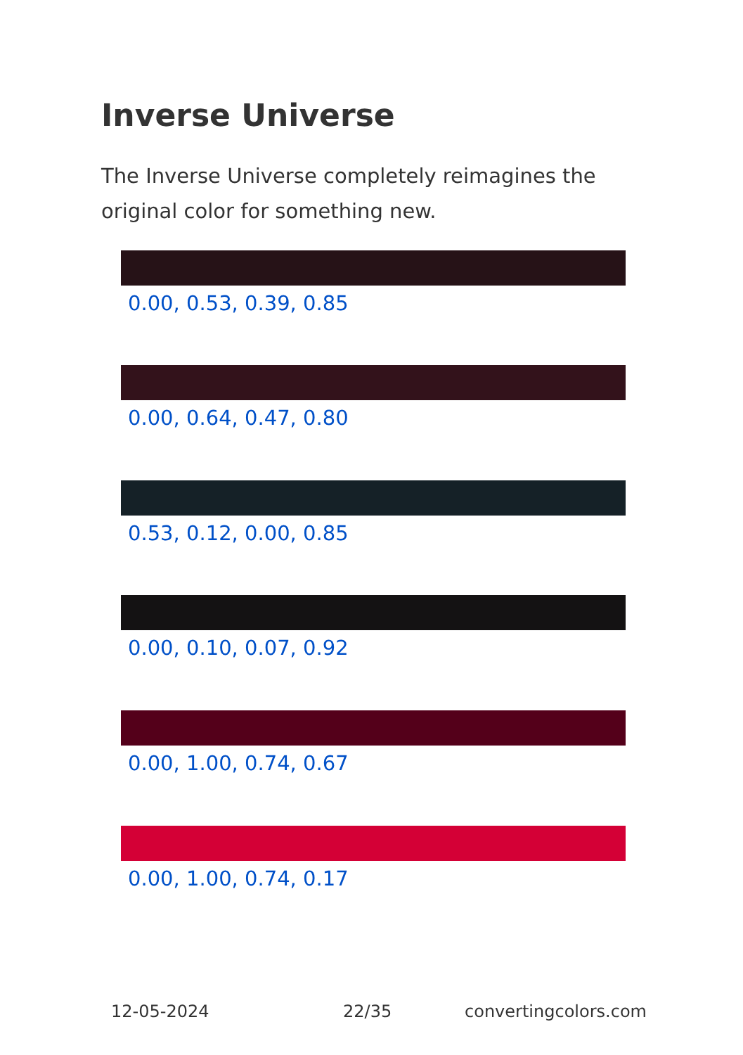Inverse Universe
The Inverse Universe completely reimagines the original color for something new.
0.00, 0.53, 0.39, 0.85
0.00, 0.64, 0.47, 0.80
0.53, 0.12, 0.00, 0.85
0.00, 0.10, 0.07, 0.92
0.00, 1.00, 0.74, 0.67
0.00, 1.00, 0.74, 0.17
12-05-2024 22/35 convertingcolors.com